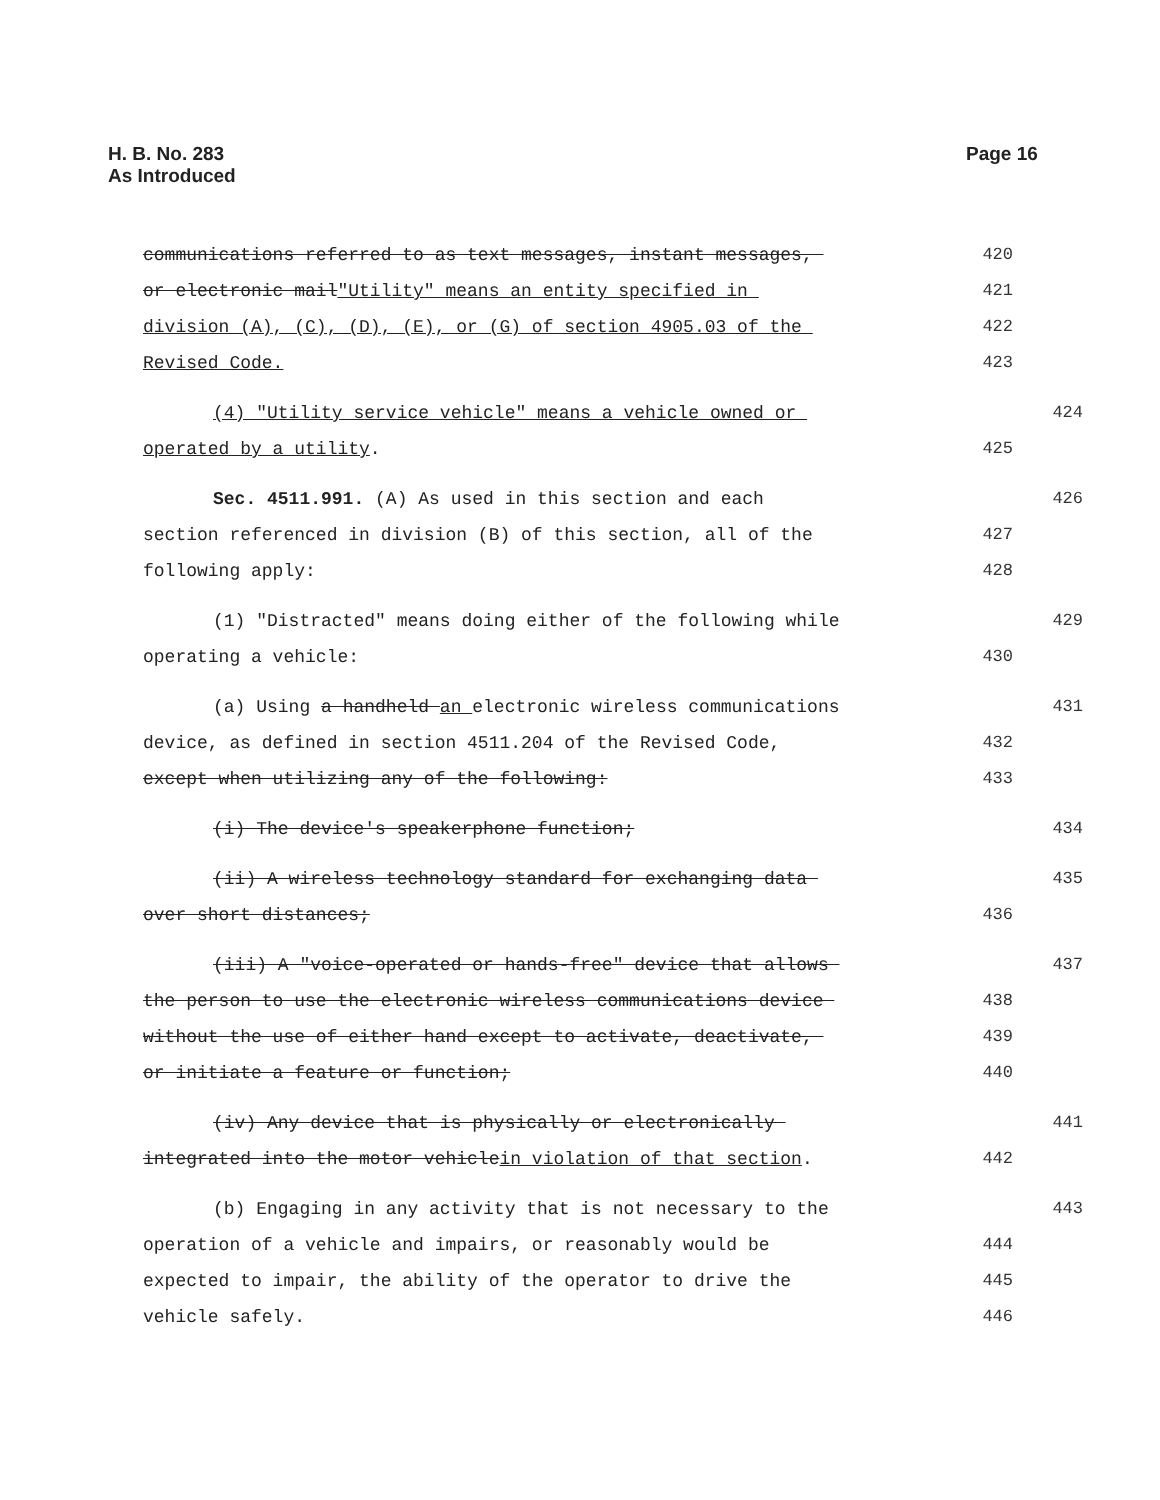H. B. No. 283
As Introduced
Page 16
communications referred to as text messages, instant messages,
420
or electronic mail"Utility" means an entity specified in
421
division (A), (C), (D), (E), or (G) of section 4905.03 of the
422
Revised Code.
423
(4) "Utility service vehicle" means a vehicle owned or
424
operated by a utility.
425
Sec. 4511.991. (A) As used in this section and each
426
section referenced in division (B) of this section, all of the
427
following apply:
428
(1) "Distracted" means doing either of the following while
429
operating a vehicle:
430
(a) Using a handheld an electronic wireless communications
431
device, as defined in section 4511.204 of the Revised Code,
432
except when utilizing any of the following:
433
(i) The device's speakerphone function;
434
(ii) A wireless technology standard for exchanging data
435
over short distances;
436
(iii) A "voice-operated or hands-free" device that allows
437
the person to use the electronic wireless communications device
438
without the use of either hand except to activate, deactivate,
439
or initiate a feature or function;
440
(iv) Any device that is physically or electronically
441
integrated into the motor vehiclein violation of that section.
442
(b) Engaging in any activity that is not necessary to the
443
operation of a vehicle and impairs, or reasonably would be
444
expected to impair, the ability of the operator to drive the
445
vehicle safely.
446